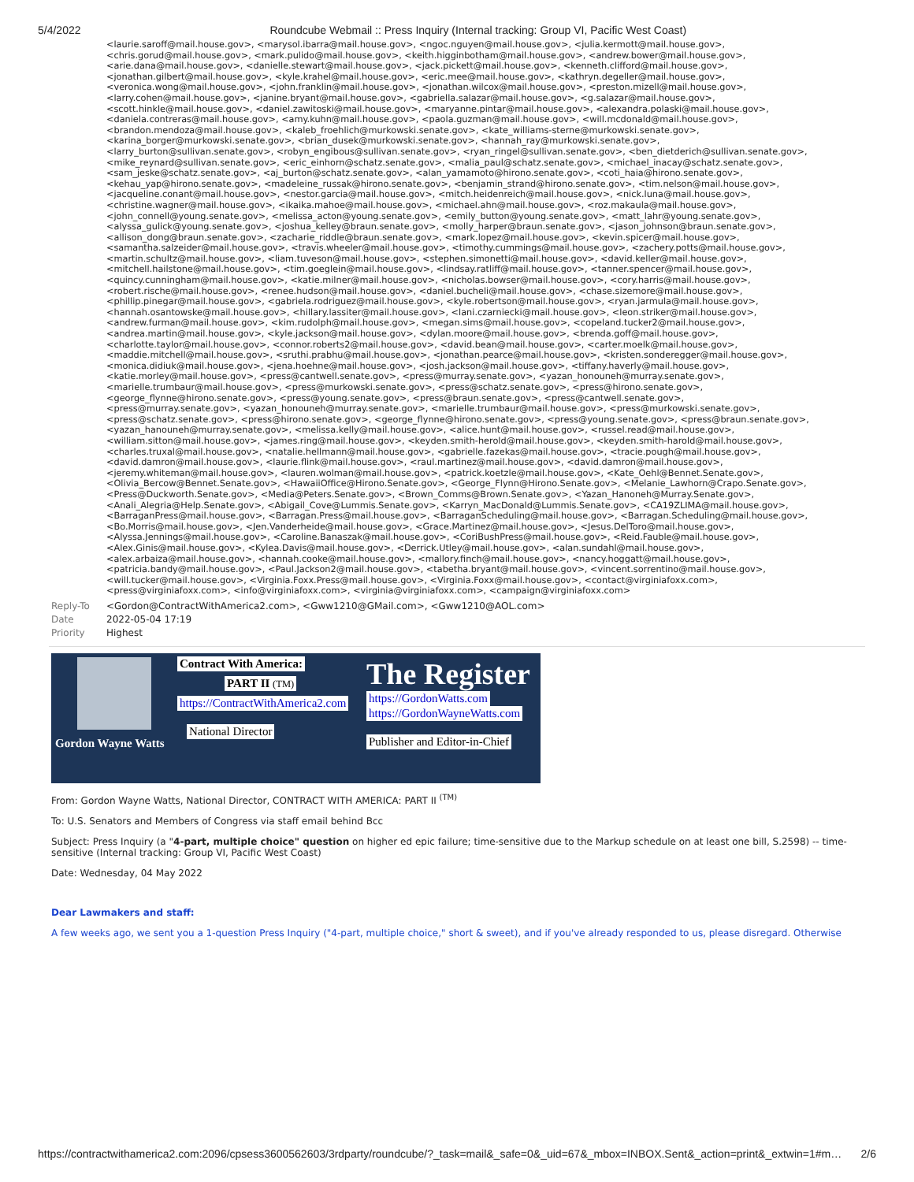5/4/2022 Roundcube Webmail :: Press Inquiry (Internal tracking: Group VI, Pacific West Coast)
<laurie.saroff@mail.house.gov>, <marysol.ibarra@mail.house.gov>, <ngoc.nguyen@mail.house.gov>, <julia.kermott@mail.house.gov>, <chris.gorud@mail.house.gov>, <mark.pulido@mail.house.gov>, <keith.higginbotham@mail.house.gov>, <andrew.bower@mail.house.gov>, <arie.dana@mail.house.gov>, <danielle.stewart@mail.house.gov>, <jack.pickett@mail.house.gov>, <kenneth.clifford@mail.house.gov>, <jonathan.gilbert@mail.house.gov>, <kyle.krahel@mail.house.gov>, <eric.mee@mail.house.gov>, <kathryn.degeller@mail.house.gov>, <veronica.wong@mail.house.gov>, <john.franklin@mail.house.gov>, <jonathan.wilcox@mail.house.gov>, <preston.mizell@mail.house.gov>, <larry.cohen@mail.house.gov>, <janine.bryant@mail.house.gov>, <gabriella.salazar@mail.house.gov>, <g.salazar@mail.house.gov>, <scott.hinkle@mail.house.gov>, <daniel.zawitoski@mail.house.gov>, <maryanne.pintar@mail.house.gov>, <alexandra.polaski@mail.house.gov>, <daniela.contreras@mail.house.gov>, <amy.kuhn@mail.house.gov>, <paola.guzman@mail.house.gov>, <will.mcdonald@mail.house.gov>, <brandon.mendoza@mail.house.gov>, <kaleb_froehlich@murkowski.senate.gov>, <kate_williams-sterne@murkowski.senate.gov>, <karina_borger@murkowski.senate.gov>, <brian_dusek@murkowski.senate.gov>, <hannah_ray@murkowski.senate.gov>, <larry_burton@sullivan.senate.gov>, <robyn_engibous@sullivan.senate.gov>, <ryan_ringel@sullivan.senate.gov>, <ben_dietderich@sullivan.senate.gov>, <mike_reynard@sullivan.senate.gov>, <eric_einhorn@schatz.senate.gov>, <malia_paul@schatz.senate.gov>, <michael_inacay@schatz.senate.gov>, <sam_jeske@schatz.senate.gov>, <aj_burton@schatz.senate.gov>, <alan_yamamoto@hirono.senate.gov>, <coti_haia@hirono.senate.gov>, <kehau_yap@hirono.senate.gov>, <madeleine_russak@hirono.senate.gov>, <benjamin_strand@hirono.senate.gov>, <tim.nelson@mail.house.gov>, <jacqueline.conant@mail.house.gov>, <nestor.garcia@mail.house.gov>, <mitch.heidenreich@mail.house.gov>, <nick.luna@mail.house.gov>, <christine.wagner@mail.house.gov>, <ikaika.mahoe@mail.house.gov>, <michael.ahn@mail.house.gov>, <roz.makaula@mail.house.gov>, <john_connell@young.senate.gov>, <melissa_acton@young.senate.gov>, <emily_button@young.senate.gov>, <matt_lahr@young.senate.gov>, <alyssa_gulick@young.senate.gov>, <joshua_kelley@braun.senate.gov>, <molly_harper@braun.senate.gov>, <jason_johnson@braun.senate.gov>, <allison_dong@braun.senate.gov>, <zacharie_riddle@braun.senate.gov>, <mark.lopez@mail.house.gov>, <kevin.spicer@mail.house.gov>, <samantha.salzeider@mail.house.gov>, <travis.wheeler@mail.house.gov>, <timothy.cummings@mail.house.gov>, <zachery.potts@mail.house.gov>, <martin.schultz@mail.house.gov>, <liam.tuveson@mail.house.gov>, <stephen.simonetti@mail.house.gov>, <david.keller@mail.house.gov>, <mitchell.hailstone@mail.house.gov>, <tim.goeglein@mail.house.gov>, <lindsay.ratliff@mail.house.gov>, <tanner.spencer@mail.house.gov>, <quincy.cunningham@mail.house.gov>, <katie.milner@mail.house.gov>, <nicholas.bowser@mail.house.gov>, <cory.harris@mail.house.gov>, <robert.rische@mail.house.gov>, <renee.hudson@mail.house.gov>, <daniel.bucheli@mail.house.gov>, <chase.sizemore@mail.house.gov>, <phillip.pinegar@mail.house.gov>, <gabriela.rodriguez@mail.house.gov>, <kyle.robertson@mail.house.gov>, <ryan.jarmula@mail.house.gov>, <hannah.osantowske@mail.house.gov>, <hillary.lassiter@mail.house.gov>, <lani.czarniecki@mail.house.gov>, <leon.striker@mail.house.gov>, <andrew.furman@mail.house.gov>, <kim.rudolph@mail.house.gov>, <megan.sims@mail.house.gov>, <copeland.tucker2@mail.house.gov>, <andrea.martin@mail.house.gov>, <kyle.jackson@mail.house.gov>, <dylan.moore@mail.house.gov>, <brenda.goff@mail.house.gov>, <charlotte.taylor@mail.house.gov>, <connor.roberts2@mail.house.gov>, <david.bean@mail.house.gov>, <carter.moelk@mail.house.gov>, <maddie.mitchell@mail.house.gov>, <sruthi.prabhu@mail.house.gov>, <jonathan.pearce@mail.house.gov>, <kristen.sonderegger@mail.house.gov>, <monica.didiuk@mail.house.gov>, <jena.hoehne@mail.house.gov>, <josh.jackson@mail.house.gov>, <tiffany.haverly@mail.house.gov>, <katie.morley@mail.house.gov>, <press@cantwell.senate.gov>, <press@murray.senate.gov>, <yazan_honouneh@murray.senate.gov>, <marielle.trumbaur@mail.house.gov>, <press@murkowski.senate.gov>, <press@schatz.senate.gov>, <press@hirono.senate.gov>, <george_flynne@hirono.senate.gov>, <press@young.senate.gov>, <press@braun.senate.gov>, <press@cantwell.senate.gov>, <press@murray.senate.gov>, <yazan_honouneh@murray.senate.gov>, <marielle.trumbaur@mail.house.gov>, <press@murkowski.senate.gov>, <press@schatz.senate.gov>, <press@hirono.senate.gov>, <george_flynne@hirono.senate.gov>, <press@young.senate.gov>, <press@braun.senate.gov>, <yazan_hanouneh@murray.senate.gov>, <melissa.kelly@mail.house.gov>, <alice.hunt@mail.house.gov>, <russel.read@mail.house.gov>, <william.sitton@mail.house.gov>, <james.ring@mail.house.gov>, <keyden.smith-herold@mail.house.gov>, <keyden.smith-harold@mail.house.gov>, <charles.truxal@mail.house.gov>, <natalie.hellmann@mail.house.gov>, <gabrielle.fazekas@mail.house.gov>, <tracie.pough@mail.house.gov>, <david.damron@mail.house.gov>, <laurie.flink@mail.house.gov>, <raul.martinez@mail.house.gov>, <david.damron@mail.house.gov>, <jeremy.whiteman@mail.house.gov>, <lauren.wolman@mail.house.gov>, <patrick.koetzle@mail.house.gov>, <Kate_Oehl@Bennet.Senate.gov>, <Olivia_Bercow@Bennet.Senate.gov>, <HawaiiOffice@Hirono.Senate.gov>, <George_Flynn@Hirono.Senate.gov>, <Melanie_Lawhorn@Crapo.Senate.gov>, <Press@Duckworth.Senate.gov>, <Media@Peters.Senate.gov>, <Brown_Comms@Brown.Senate.gov>, <Yazan_Hanoneh@Murray.Senate.gov>, <Anali_Alegria@Help.Senate.gov>, <Abigail_Cove@Lummis.Senate.gov>, <Karryn_MacDonald@Lummis.Senate.gov>, <CA19ZLIMA@mail.house.gov>, <BarraganPress@mail.house.gov>, <Barragan.Press@mail.house.gov>, <BarraganScheduling@mail.house.gov>, <Barragan.Scheduling@mail.house.gov>, <Bo.Morris@mail.house.gov>, <Jen.Vanderheide@mail.house.gov>, <Grace.Martinez@mail.house.gov>, <Jesus.DelToro@mail.house.gov>, <Alyssa.Jennings@mail.house.gov>, <Caroline.Banaszak@mail.house.gov>, <CoriBushPress@mail.house.gov>, <Reid.Fauble@mail.house.gov>, <Alex.Ginis@mail.house.gov>, <Kylea.Davis@mail.house.gov>, <Derrick.Utley@mail.house.gov>, <alan.sundahl@mail.house.gov>, <alex.arbaiza@mail.house.gov>, <hannah.cooke@mail.house.gov>, <mallory.finch@mail.house.gov>, <nancy.hoggatt@mail.house.gov>, <patricia.bandy@mail.house.gov>, <Paul.Jackson2@mail.house.gov>, <tabetha.bryant@mail.house.gov>, <vincent.sorrentino@mail.house.gov>, <will.tucker@mail.house.gov>, <Virginia.Foxx.Press@mail.house.gov>, <Virginia.Foxx@mail.house.gov>, <contact@virginiafoxx.com>, <press@virginiafoxx.com>, <info@virginiafoxx.com>, <virginia@virginiafoxx.com>, <campaign@virginiafoxx.com>
Reply-To <Gordon@ContractWithAmerica2.com>, <Gww1210@GMail.com>, <Gww1210@AOL.com>
Date 2022-05-04 17:19
Priority Highest
Gordon Wayne Watts
Contract With America:
PART II (TM)
https://ContractWithAmerica2.com
National Director
The Register
https://GordonWatts.com
https://GordonWayneWatts.com
Publisher and Editor-in-Chief
From: Gordon Wayne Watts, National Director, CONTRACT WITH AMERICA: PART II <sup>(TM)</sup>
To: U.S. Senators and Members of Congress via staff email behind Bcc
Subject: Press Inquiry (a "4-part, multiple choice" question on higher ed epic failure; time-sensitive due to the Markup schedule on at least one bill, S.2598) -- time-sensitive (Internal tracking: Group VI, Pacific West Coast)
Date: Wednesday, 04 May 2022
Dear Lawmakers and staff:
A few weeks ago, we sent you a 1-question Press Inquiry ("4-part, multiple choice," short & sweet), and if you've already responded to us, please disregard. Otherwise
https://contractwithamerica2.com:2096/cpsess3600562603/3rdparty/roundcube/?_task=mail&_safe=0&_uid=67&_mbox=INBOX.Sent&_action=print&_extwin=1#m… 2/6